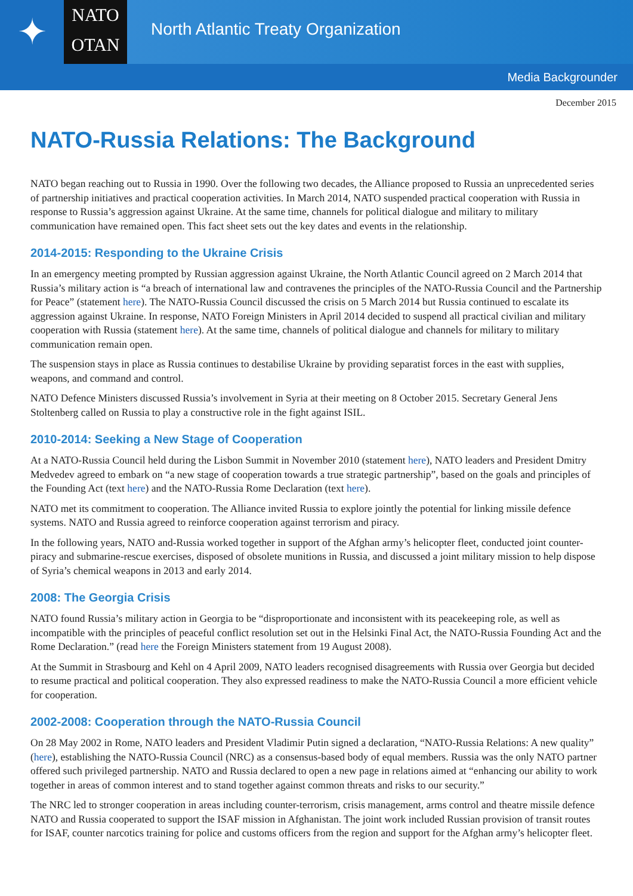✦
NATO
OTAN
North Atlantic Treaty Organization
Media Backgrounder
December 2015
NATO-Russia Relations: The Background
NATO began reaching out to Russia in 1990. Over the following two decades, the Alliance proposed to Russia an unprecedented series of partnership initiatives and practical cooperation activities. In March 2014, NATO suspended practical cooperation with Russia in response to Russia’s aggression against Ukraine. At the same time, channels for political dialogue and military to military communication have remained open. This fact sheet sets out the key dates and events in the relationship.
2014-2015: Responding to the Ukraine Crisis
In an emergency meeting prompted by Russian aggression against Ukraine, the North Atlantic Council agreed on 2 March 2014 that Russia’s military action is “a breach of international law and contravenes the principles of the NATO-Russia Council and the Partnership for Peace” (statement here). The NATO-Russia Council discussed the crisis on 5 March 2014 but Russia continued to escalate its aggression against Ukraine. In response, NATO Foreign Ministers in April 2014 decided to suspend all practical civilian and military cooperation with Russia (statement here). At the same time, channels of political dialogue and channels for military to military communication remain open.
The suspension stays in place as Russia continues to destabilise Ukraine by providing separatist forces in the east with supplies, weapons, and command and control.
NATO Defence Ministers discussed Russia’s involvement in Syria at their meeting on 8 October 2015. Secretary General Jens Stoltenberg called on Russia to play a constructive role in the fight against ISIL.
2010-2014: Seeking a New Stage of Cooperation
At a NATO-Russia Council held during the Lisbon Summit in November 2010 (statement here), NATO leaders and President Dmitry Medvedev agreed to embark on “a new stage of cooperation towards a true strategic partnership”, based on the goals and principles of the Founding Act (text here) and the NATO-Russia Rome Declaration (text here).
NATO met its commitment to cooperation. The Alliance invited Russia to explore jointly the potential for linking missile defence systems. NATO and Russia agreed to reinforce cooperation against terrorism and piracy.
In the following years, NATO and-Russia worked together in support of the Afghan army’s helicopter fleet, conducted joint counter-piracy and submarine-rescue exercises, disposed of obsolete munitions in Russia, and discussed a joint military mission to help dispose of Syria’s chemical weapons in 2013 and early 2014.
2008: The Georgia Crisis
NATO found Russia’s military action in Georgia to be “disproportionate and inconsistent with its peacekeeping role, as well as incompatible with the principles of peaceful conflict resolution set out in the Helsinki Final Act, the NATO-Russia Founding Act and the Rome Declaration.” (read here the Foreign Ministers statement from 19 August 2008).
At the Summit in Strasbourg and Kehl on 4 April 2009, NATO leaders recognised disagreements with Russia over Georgia but decided to resume practical and political cooperation. They also expressed readiness to make the NATO-Russia Council a more efficient vehicle for cooperation.
2002-2008: Cooperation through the NATO-Russia Council
On 28 May 2002 in Rome, NATO leaders and President Vladimir Putin signed a declaration, “NATO-Russia Relations: A new quality” (here), establishing the NATO-Russia Council (NRC) as a consensus-based body of equal members. Russia was the only NATO partner offered such privileged partnership. NATO and Russia declared to open a new page in relations aimed at “enhancing our ability to work together in areas of common interest and to stand together against common threats and risks to our security.”
The NRC led to stronger cooperation in areas including counter-terrorism, crisis management, arms control and theatre missile defence NATO and Russia cooperated to support the ISAF mission in Afghanistan. The joint work included Russian provision of transit routes for ISAF, counter narcotics training for police and customs officers from the region and support for the Afghan army’s helicopter fleet.